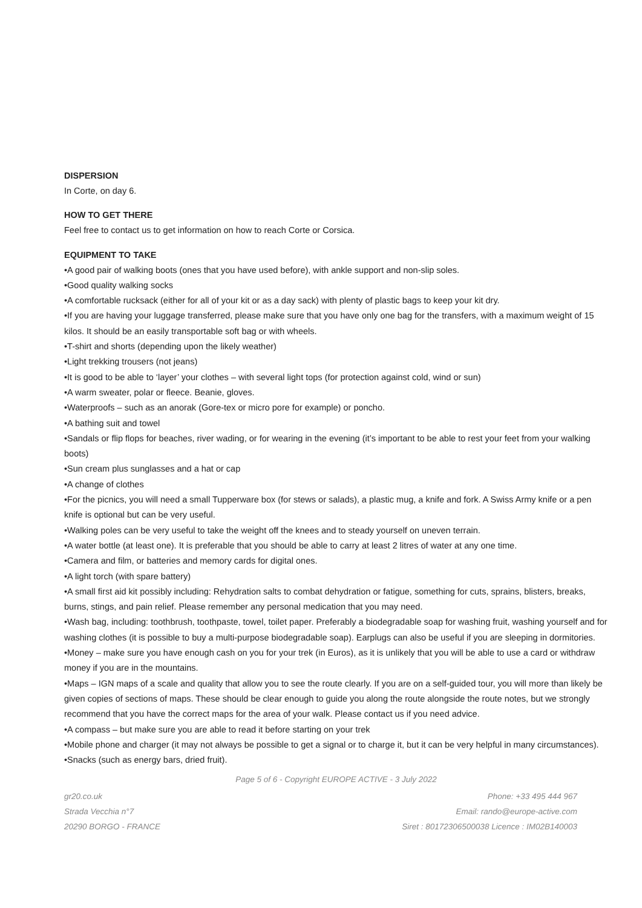DISPERSION
In Corte, on day 6.
HOW TO GET THERE
Feel free to contact us to get information on how to reach Corte or Corsica.
EQUIPMENT TO TAKE
•A good pair of walking boots (ones that you have used before), with ankle support and non-slip soles.
•Good quality walking socks
•A comfortable rucksack (either for all of your kit or as a day sack) with plenty of plastic bags to keep your kit dry.
•If you are having your luggage transferred, please make sure that you have only one bag for the transfers, with a maximum weight of 15 kilos. It should be an easily transportable soft bag or with wheels.
•T-shirt and shorts (depending upon the likely weather)
•Light trekking trousers (not jeans)
•It is good to be able to ‘layer’ your clothes – with several light tops (for protection against cold, wind or sun)
•A warm sweater, polar or fleece. Beanie, gloves.
•Waterproofs – such as an anorak (Gore-tex or micro pore for example) or poncho.
•A bathing suit and towel
•Sandals or flip flops for beaches, river wading, or for wearing in the evening (it’s important to be able to rest your feet from your walking boots)
•Sun cream plus sunglasses and a hat or cap
•A change of clothes
•For the picnics, you will need a small Tupperware box (for stews or salads), a plastic mug, a knife and fork. A Swiss Army knife or a pen knife is optional but can be very useful.
•Walking poles can be very useful to take the weight off the knees and to steady yourself on uneven terrain.
•A water bottle (at least one). It is preferable that you should be able to carry at least 2 litres of water at any one time.
•Camera and film, or batteries and memory cards for digital ones.
•A light torch (with spare battery)
•A small first aid kit possibly including: Rehydration salts to combat dehydration or fatigue, something for cuts, sprains, blisters, breaks, burns, stings, and pain relief. Please remember any personal medication that you may need.
•Wash bag, including: toothbrush, toothpaste, towel, toilet paper. Preferably a biodegradable soap for washing fruit, washing yourself and for washing clothes (it is possible to buy a multi-purpose biodegradable soap). Earplugs can also be useful if you are sleeping in dormitories.
•Money – make sure you have enough cash on you for your trek (in Euros), as it is unlikely that you will be able to use a card or withdraw money if you are in the mountains.
•Maps – IGN maps of a scale and quality that allow you to see the route clearly. If you are on a self-guided tour, you will more than likely be given copies of sections of maps. These should be clear enough to guide you along the route alongside the route notes, but we strongly recommend that you have the correct maps for the area of your walk. Please contact us if you need advice.
•A compass – but make sure you are able to read it before starting on your trek
•Mobile phone and charger (it may not always be possible to get a signal or to charge it, but it can be very helpful in many circumstances).
•Snacks (such as energy bars, dried fruit).
Page 5 of 6 - Copyright EUROPE ACTIVE - 3 July 2022
gr20.co.uk Phone: +33 495 444 967
Strada Vecchia n°7 Email: rando@europe-active.com
20290 BORGO - FRANCE Siret : 80172306500038 Licence : IM02B140003